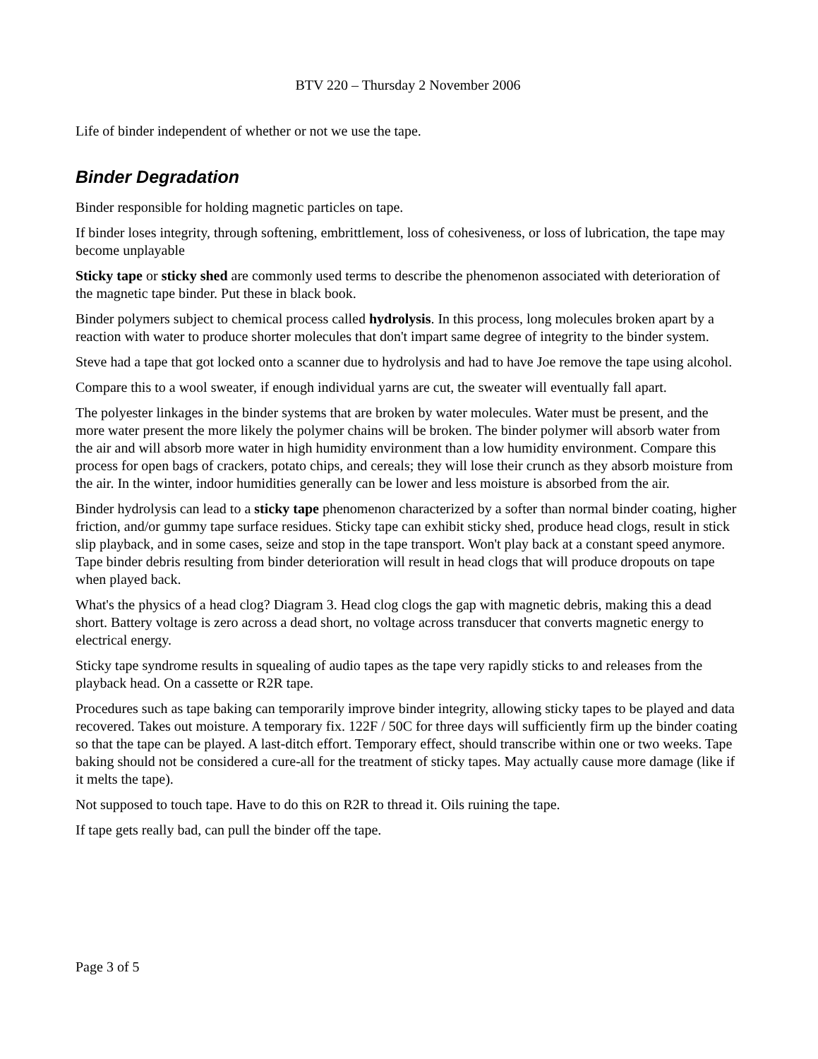BTV 220 – Thursday 2 November 2006
Life of binder independent of whether or not we use the tape.
Binder Degradation
Binder responsible for holding magnetic particles on tape.
If binder loses integrity, through softening, embrittlement, loss of cohesiveness, or loss of lubrication, the tape may become unplayable
Sticky tape or sticky shed are commonly used terms to describe the phenomenon associated with deterioration of the magnetic tape binder. Put these in black book.
Binder polymers subject to chemical process called hydrolysis. In this process, long molecules broken apart by a reaction with water to produce shorter molecules that don't impart same degree of integrity to the binder system.
Steve had a tape that got locked onto a scanner due to hydrolysis and had to have Joe remove the tape using alcohol.
Compare this to a wool sweater, if enough individual yarns are cut, the sweater will eventually fall apart.
The polyester linkages in the binder systems that are broken by water molecules. Water must be present, and the more water present the more likely the polymer chains will be broken. The binder polymer will absorb water from the air and will absorb more water in high humidity environment than a low humidity environment. Compare this process for open bags of crackers, potato chips, and cereals; they will lose their crunch as they absorb moisture from the air. In the winter, indoor humidities generally can be lower and less moisture is absorbed from the air.
Binder hydrolysis can lead to a sticky tape phenomenon characterized by a softer than normal binder coating, higher friction, and/or gummy tape surface residues. Sticky tape can exhibit sticky shed, produce head clogs, result in stick slip playback, and in some cases, seize and stop in the tape transport. Won't play back at a constant speed anymore. Tape binder debris resulting from binder deterioration will result in head clogs that will produce dropouts on tape when played back.
What's the physics of a head clog? Diagram 3. Head clog clogs the gap with magnetic debris, making this a dead short. Battery voltage is zero across a dead short, no voltage across transducer that converts magnetic energy to electrical energy.
Sticky tape syndrome results in squealing of audio tapes as the tape very rapidly sticks to and releases from the playback head. On a cassette or R2R tape.
Procedures such as tape baking can temporarily improve binder integrity, allowing sticky tapes to be played and data recovered. Takes out moisture. A temporary fix. 122F / 50C for three days will sufficiently firm up the binder coating so that the tape can be played. A last-ditch effort. Temporary effect, should transcribe within one or two weeks. Tape baking should not be considered a cure-all for the treatment of sticky tapes. May actually cause more damage (like if it melts the tape).
Not supposed to touch tape. Have to do this on R2R to thread it. Oils ruining the tape.
If tape gets really bad, can pull the binder off the tape.
Page 3 of 5